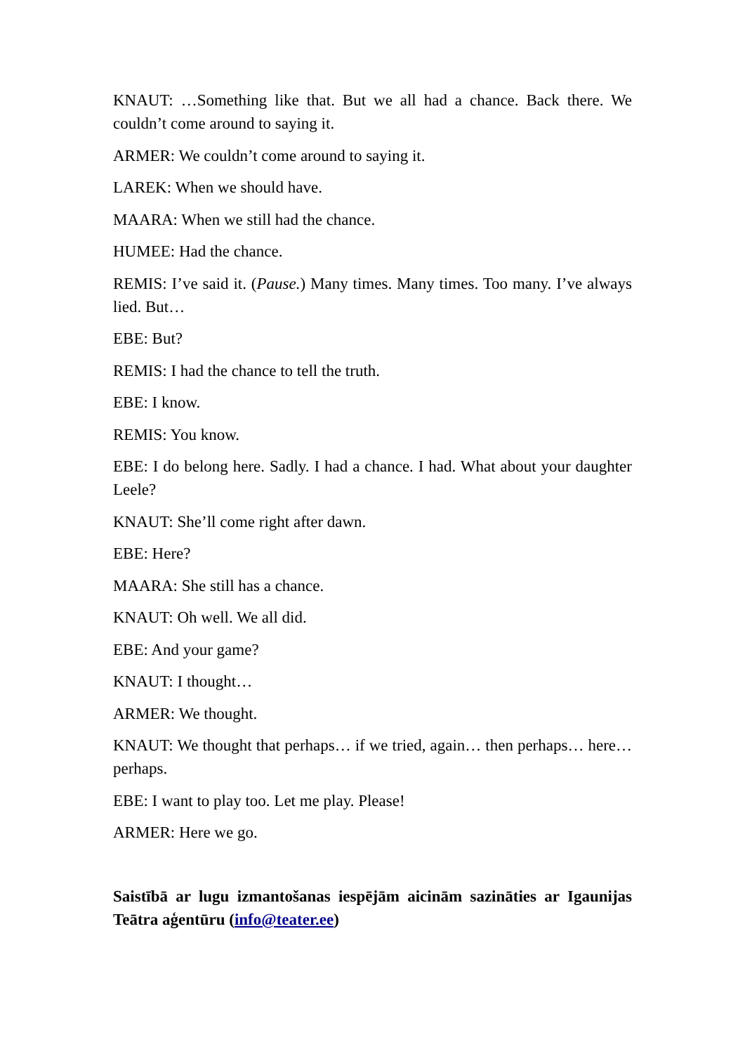KNAUT: …Something like that. But we all had a chance. Back there. We couldn’t come around to saying it.
ARMER: We couldn’t come around to saying it.
LAREK: When we should have.
MAARA: When we still had the chance.
HUMEE: Had the chance.
REMIS: I’ve said it. (Pause.) Many times. Many times. Too many. I’ve always lied. But…
EBE: But?
REMIS: I had the chance to tell the truth.
EBE: I know.
REMIS: You know.
EBE: I do belong here. Sadly. I had a chance. I had. What about your daughter Leele?
KNAUT: She’ll come right after dawn.
EBE: Here?
MAARA: She still has a chance.
KNAUT: Oh well. We all did.
EBE: And your game?
KNAUT: I thought…
ARMER: We thought.
KNAUT: We thought that perhaps… if we tried, again… then perhaps… here… perhaps.
EBE: I want to play too. Let me play. Please!
ARMER: Here we go.
Saistībā ar lugu izmantošanas iespējām aicinām sazināties ar Igaunijas Teātra aģentūru (info@teater.ee)